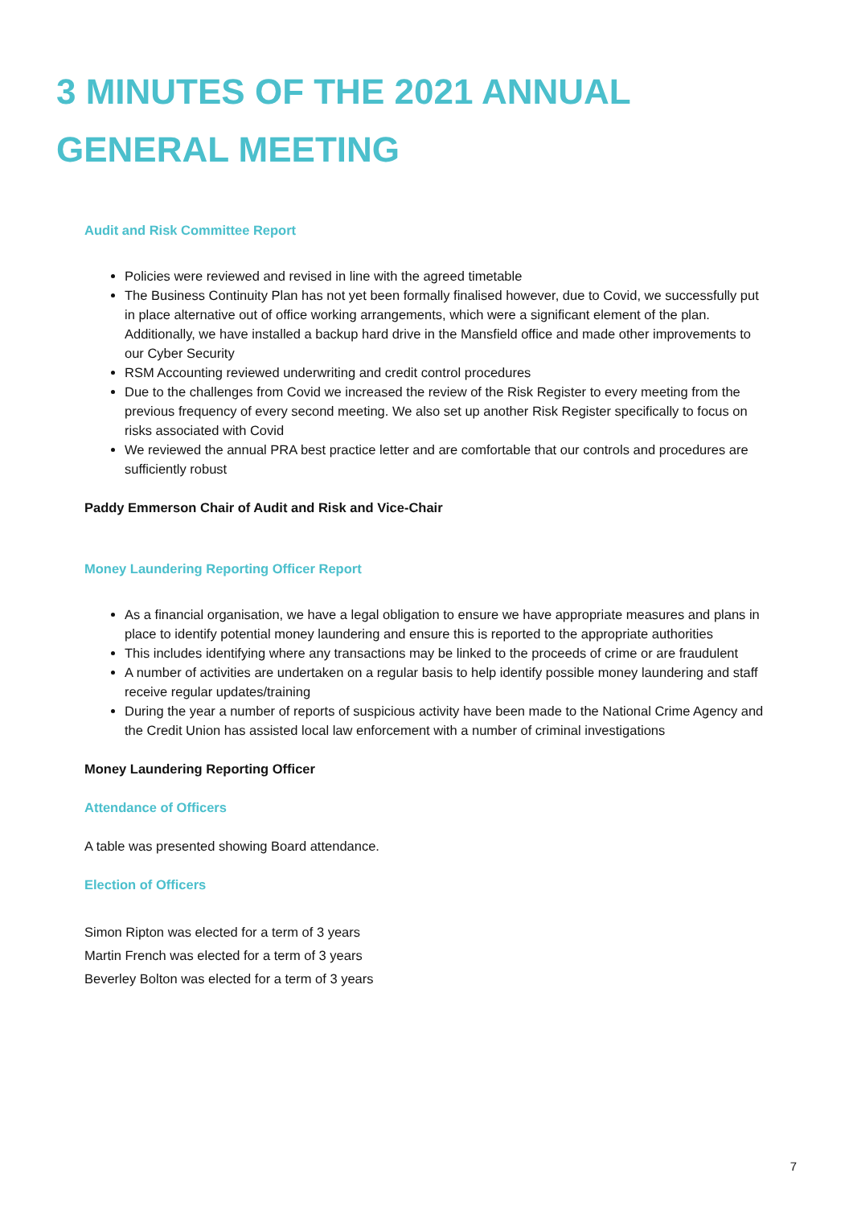3 MINUTES OF THE 2021 ANNUAL GENERAL MEETING
Audit and Risk Committee Report
Policies were reviewed and revised in line with the agreed timetable
The Business Continuity Plan has not yet been formally finalised however, due to Covid, we successfully put in place alternative out of office working arrangements, which were a significant element of the plan. Additionally, we have installed a backup hard drive in the Mansfield office and made other improvements to our Cyber Security
RSM Accounting reviewed underwriting and credit control procedures
Due to the challenges from Covid we increased the review of the Risk Register to every meeting from the previous frequency of every second meeting. We also set up another Risk Register specifically to focus on risks associated with Covid
We reviewed the annual PRA best practice letter and are comfortable that our controls and procedures are sufficiently robust
Paddy Emmerson Chair of Audit and Risk and Vice-Chair
Money Laundering Reporting Officer Report
As a financial organisation, we have a legal obligation to ensure we have appropriate measures and plans in place to identify potential money laundering and ensure this is reported to the appropriate authorities
This includes identifying where any transactions may be linked to the proceeds of crime or are fraudulent
A number of activities are undertaken on a regular basis to help identify possible money laundering and staff receive regular updates/training
During the year a number of reports of suspicious activity have been made to the National Crime Agency and the Credit Union has assisted local law enforcement with a number of criminal investigations
Money Laundering Reporting Officer
Attendance of Officers
A table was presented showing Board attendance.
Election of Officers
Simon Ripton was elected for a term of 3 years
Martin French was elected for a term of 3 years
Beverley Bolton was elected for a term of 3 years
7